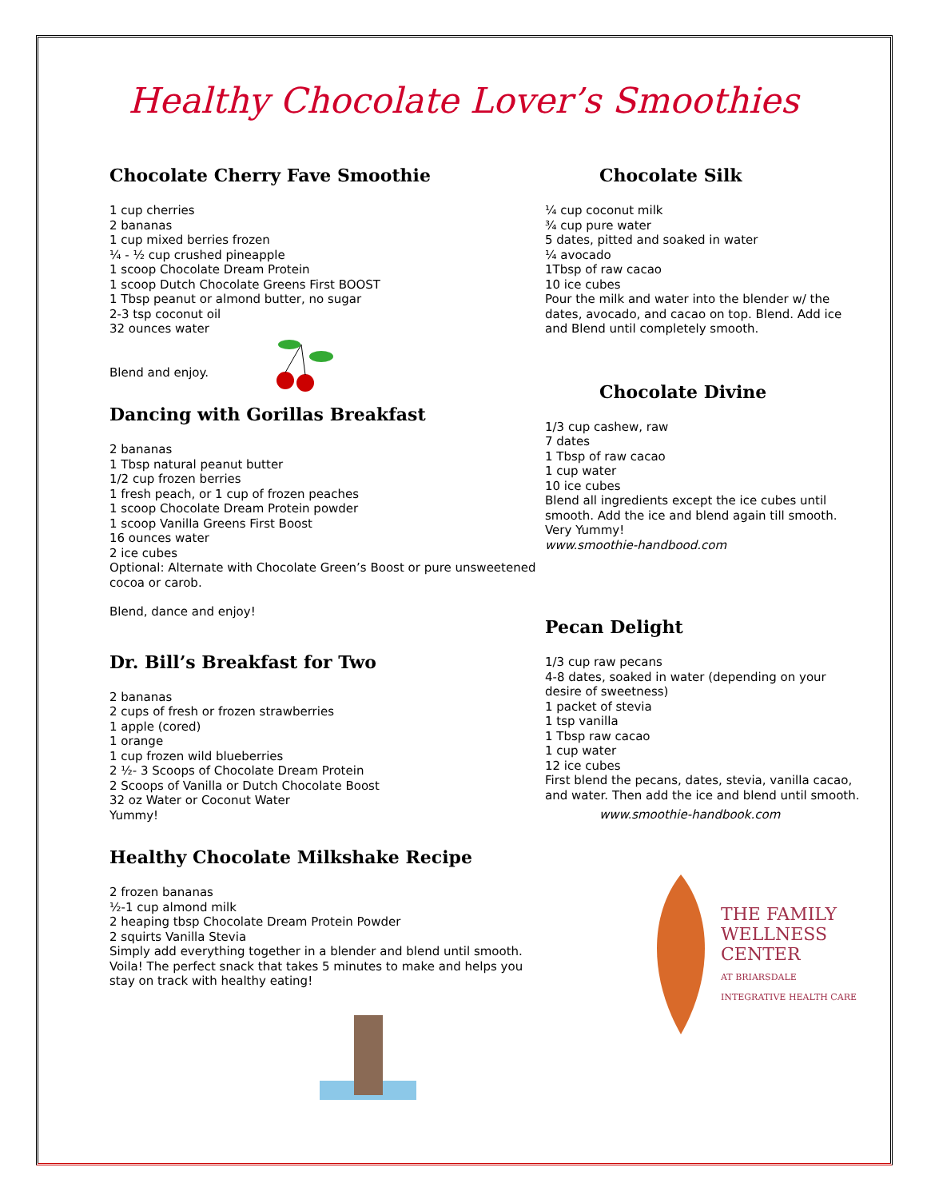Healthy Chocolate Lover’s Smoothies
Chocolate Cherry Fave Smoothie
1 cup cherries
2 bananas
1 cup mixed berries frozen
¼ - ½ cup crushed pineapple
1 scoop Chocolate Dream Protein
1 scoop Dutch Chocolate Greens First BOOST
1 Tbsp peanut or almond butter, no sugar
2-3 tsp coconut oil
32 ounces water
Blend and enjoy.
Dancing with Gorillas Breakfast
2 bananas
1 Tbsp natural peanut butter
1/2 cup frozen berries
1 fresh peach, or 1 cup of frozen peaches
1 scoop Chocolate Dream Protein powder
1 scoop Vanilla Greens First Boost
16 ounces water
2 ice cubes
Optional: Alternate with Chocolate Green’s Boost or pure unsweetened cocoa or carob.
Blend, dance and enjoy!
Dr. Bill’s Breakfast for Two
2 bananas
2 cups of fresh or frozen strawberries
1 apple (cored)
1 orange
1 cup frozen wild blueberries
2 ½- 3 Scoops of Chocolate Dream Protein
2 Scoops of Vanilla or Dutch Chocolate Boost
32 oz Water or Coconut Water
Yummy!
Healthy Chocolate Milkshake Recipe
2 frozen bananas
½-1 cup almond milk
2 heaping tbsp Chocolate Dream Protein Powder
2 squirts Vanilla Stevia
Simply add everything together in a blender and blend until smooth. Voila! The perfect snack that takes 5 minutes to make and helps you stay on track with healthy eating!
Chocolate Silk
¼ cup coconut milk
¾ cup pure water
5 dates, pitted and soaked in water
¼ avocado
1Tbsp of raw cacao
10 ice cubes
Pour the milk and water into the blender w/ the dates, avocado, and cacao on top. Blend. Add ice and Blend until completely smooth.
Chocolate Divine
1/3 cup cashew, raw
7 dates
1 Tbsp of raw cacao
1 cup water
10 ice cubes
Blend all ingredients except the ice cubes until smooth. Add the ice and blend again till smooth. Very Yummy!
www.smoothie-handbood.com
Pecan Delight
1/3 cup raw pecans
4-8 dates, soaked in water (depending on your desire of sweetness)
1 packet of stevia
1 tsp vanilla
1 Tbsp raw cacao
1 cup water
12 ice cubes
First blend the pecans, dates, stevia, vanilla cacao, and water. Then add the ice and blend until smooth.
www.smoothie-handbook.com
THE FAMILY
WELLNESS
CENTER
AT BRIARSDALE
INTEGRATIVE HEALTH CARE